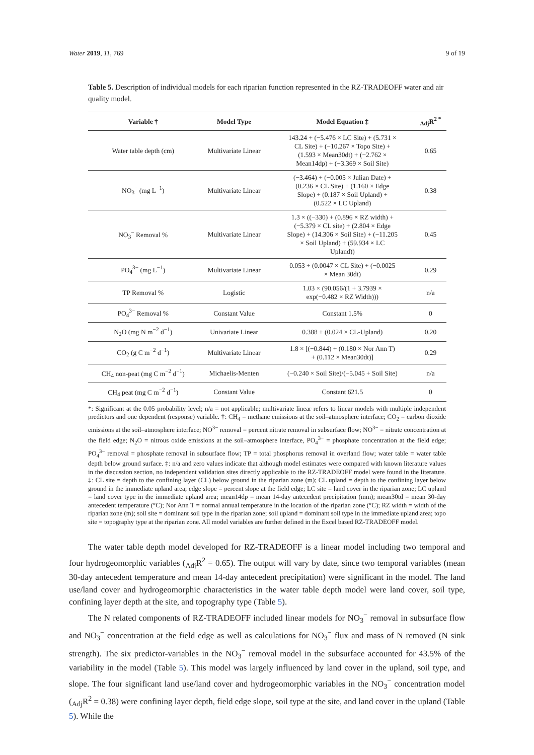Water 2019, 11, 769 9 of 19
Table 5. Description of individual models for each riparian function represented in the RZ-TRADEOFF water and air quality model.
| Variable † | Model Type | Model Equation ‡ | <sub>Adj</sub>R<sup>2 *</sup> |
| --- | --- | --- | --- |
| Water table depth (cm) | Multivariate Linear | 143.24 + (−5.476 × LC Site) + (5.731 × CL Site) + (−10.267 × Topo Site) + (1.593 × Mean30dt) + (−2.762 × Mean14dp) + (−3.369 × Soil Site) | 0.65 |
| NO<sub>3</sub><sup>−</sup> (mg L<sup>−1</sup>) | Multivariate Linear | (−3.464) + (−0.005 × Julian Date) + (0.236 × CL Site) + (1.160 × Edge Slope) + (0.187 × Soil Upland) + (0.522 × LC Upland) | 0.38 |
| NO<sub>3</sub><sup>−</sup> Removal % | Multivariate Linear | 1.3 × ((−330) + (0.896 × RZ width) + (−5.379 × CL site) + (2.804 × Edge Slope) + (14.306 × Soil Site) + (−11.205 × Soil Upland) + (59.934 × LC Upland)) | 0.45 |
| PO<sub>4</sub><sup>3−</sup> (mg L<sup>−1</sup>) | Multivariate Linear | 0.053 + (0.0047 × CL Site) + (−0.0025 × Mean 30dt) | 0.29 |
| TP Removal % | Logistic | 1.03 × (90.056/(1 + 3.7939 × exp(−0.482 × RZ Width))) | n/a |
| PO<sub>4</sub><sup>3−</sup> Removal % | Constant Value | Constant 1.5% | 0 |
| N<sub>2</sub>O (mg N m<sup>−2</sup> d<sup>−1</sup>) | Univariate Linear | 0.388 + (0.024 × CL-Upland) | 0.20 |
| CO<sub>2</sub> (g C m<sup>−2</sup> d<sup>−1</sup>) | Multivariate Linear | 1.8 × [(−0.844) + (0.180 × Nor Ann T) + (0.112 × Mean30dt)] | 0.29 |
| CH<sub>4</sub> non-peat (mg C m<sup>−2</sup> d<sup>−1</sup>) | Michaelis-Menten | (−0.240 × Soil Site)/(−5.045 + Soil Site) | n/a |
| CH<sub>4</sub> peat (mg C m<sup>−2</sup> d<sup>−1</sup>) | Constant Value | Constant 621.5 | 0 |
*: Significant at the 0.05 probability level; n/a = not applicable; multivariate linear refers to linear models with multiple independent predictors and one dependent (response) variable. †: CH<sub>4</sub> = methane emissions at the soil–atmosphere interface; CO<sub>2</sub> = carbon dioxide emissions at the soil–atmosphere interface; NO<sup>3−</sup> removal = percent nitrate removal in subsurface flow; NO<sup>3−</sup> = nitrate concentration at the field edge; N<sub>2</sub>O = nitrous oxide emissions at the soil–atmosphere interface, PO<sub>4</sub><sup>3−</sup> = phosphate concentration at the field edge; PO<sub>4</sub><sup>3−</sup> removal = phosphate removal in subsurface flow; TP = total phosphorus removal in overland flow; water table = water table depth below ground surface. ‡: n/a and zero values indicate that although model estimates were compared with known literature values in the discussion section, no independent validation sites directly applicable to the RZ-TRADEOFF model were found in the literature. ‡: CL site = depth to the confining layer (CL) below ground in the riparian zone (m); CL upland = depth to the confining layer below ground in the immediate upland area; edge slope = percent slope at the field edge; LC site = land cover in the riparian zone; LC upland = land cover type in the immediate upland area; mean14dp = mean 14-day antecedent precipitation (mm); mean30td = mean 30-day antecedent temperature (°C); Nor Ann T = normal annual temperature in the location of the riparian zone (°C); RZ width = width of the riparian zone (m); soil site = dominant soil type in the riparian zone; soil upland = dominant soil type in the immediate upland area; topo site = topography type at the riparian zone. All model variables are further defined in the Excel based RZ-TRADEOFF model.
The water table depth model developed for RZ-TRADEOFF is a linear model including two temporal and four hydrogeomorphic variables (<sub>Adj</sub>R<sup>2</sup> = 0.65). The output will vary by date, since two temporal variables (mean 30-day antecedent temperature and mean 14-day antecedent precipitation) were significant in the model. The land use/land cover and hydrogeomorphic characteristics in the water table depth model were land cover, soil type, confining layer depth at the site, and topography type (Table 5).
The N related components of RZ-TRADEOFF included linear models for NO<sub>3</sub><sup>−</sup> removal in subsurface flow and NO<sub>3</sub><sup>−</sup> concentration at the field edge as well as calculations for NO<sub>3</sub><sup>−</sup> flux and mass of N removed (N sink strength). The six predictor-variables in the NO<sub>3</sub><sup>−</sup> removal model in the subsurface accounted for 43.5% of the variability in the model (Table 5). This model was largely influenced by land cover in the upland, soil type, and slope. The four significant land use/land cover and hydrogeomorphic variables in the NO<sub>3</sub><sup>−</sup> concentration model (<sub>Adj</sub>R<sup>2</sup> = 0.38) were confining layer depth, field edge slope, soil type at the site, and land cover in the upland (Table 5). While the